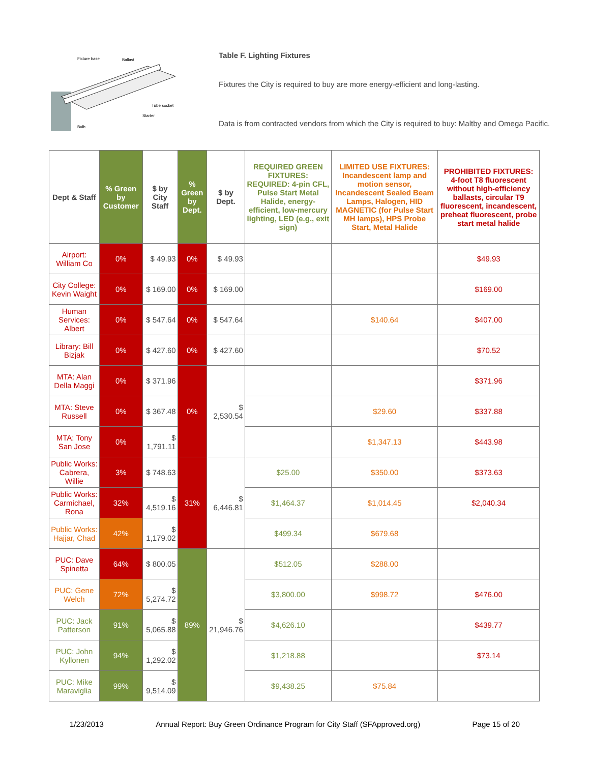Fixture base
Ballast
Tube socket
Starter
Bulb
Table F. Lighting Fixtures
Fixtures the City is required to buy are more energy-efficient and long-lasting.
Data is from contracted vendors from which the City is required to buy: Maltby and Omega Pacific.
| Dept & Staff | % Green by Customer | $ by City Staff | % Green by Dept. | $ by Dept. | REQUIRED GREEN FIXTURES: REQUIRED: 4-pin CFL, Pulse Start Metal Halide, energy-efficient, low-mercury lighting, LED (e.g., exit sign) | LIMITED USE FIXTURES: Incandescent lamp and motion sensor, Incandescent Sealed Beam Lamps, Halogen, HID MAGNETIC (for Pulse Start MH lamps), HPS Probe Start, Metal Halide | PROHIBITED FIXTURES: 4-foot T8 fluorescent without high-efficiency ballasts, circular T9 fluorescent, incandescent, preheat fluorescent, probe start metal halide |
| --- | --- | --- | --- | --- | --- | --- | --- |
| Airport: William Co | 0% | $ 49.93 | 0% | $ 49.93 | | | $49.93 |
| City College: Kevin Waight | 0% | $ 169.00 | 0% | $ 169.00 | | | $169.00 |
| Human Services: Albert | 0% | $ 547.64 | 0% | $ 547.64 | | $140.64 | $407.00 |
| Library: Bill Bizjak | 0% | $ 427.60 | 0% | $ 427.60 | | | $70.52 |
| MTA: Alan Della Maggi | 0% | $ 371.96 | 0% | $ 2,530.54 | | | $371.96 |
| MTA: Steve Russell | 0% | $ 367.48 | | | | $29.60 | $337.88 |
| MTA: Tony San Jose | 0% | $ 1,791.11 | | | | $1,347.13 | $443.98 |
| Public Works: Cabrera, Willie | 3% | $ 748.63 | 31% | $ 6,446.81 | $25.00 | $350.00 | $373.63 |
| Public Works: Carmichael, Rona | 32% | $ 4,519.16 | | | $1,464.37 | $1,014.45 | $2,040.34 |
| Public Works: Hajjar, Chad | 42% | $ 1,179.02 | | | $499.34 | $679.68 | |
| PUC: Dave Spinetta | 64% | $ 800.05 | 89% | $ 21,946.76 | $512.05 | $288.00 | |
| PUC: Gene Welch | 72% | $ 5,274.72 | | | $3,800.00 | $998.72 | $476.00 |
| PUC: Jack Patterson | 91% | $ 5,065.88 | | | $4,626.10 | | $439.77 |
| PUC: John Kyllonen | 94% | $ 1,292.02 | | | $1,218.88 | | $73.14 |
| PUC: Mike Maraviglia | 99% | $ 9,514.09 | | | $9,438.25 | $75.84 | |
1/23/2013 Annual Report: Buy Green Ordinance Program for City Staff (SFApproved.org) Page 15 of 20